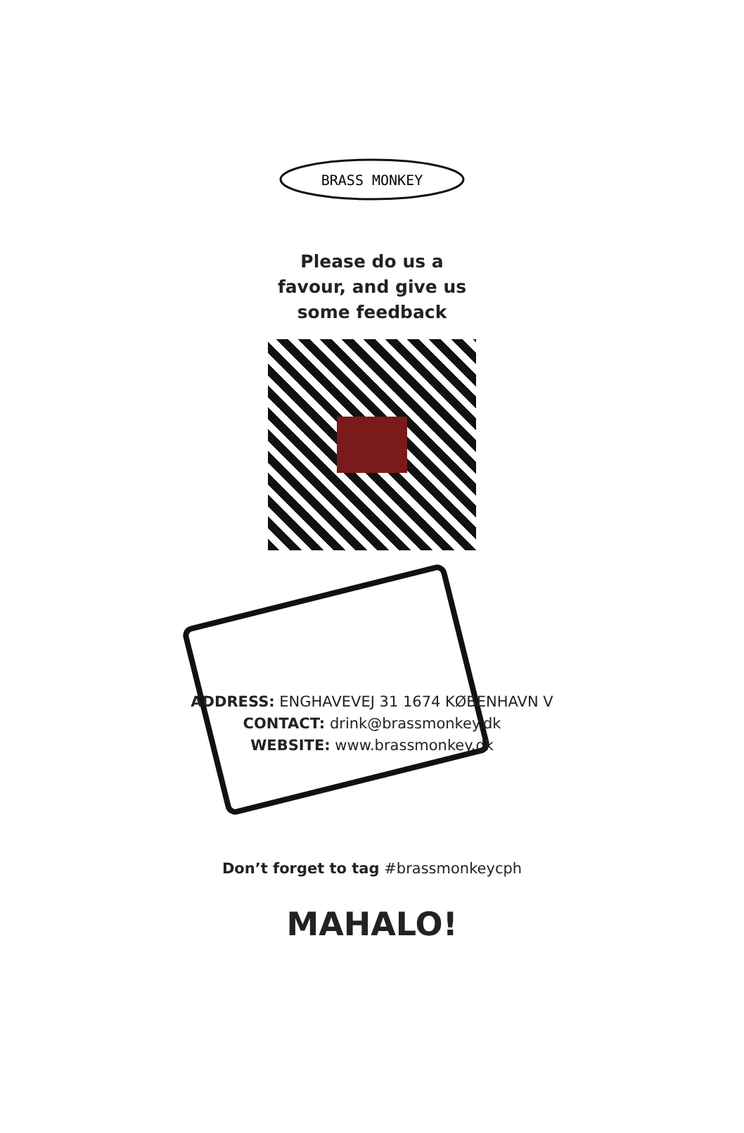BRASS MONKEY
Please do us a
favour, and give us
some feedback
ADDRESS: ENGHAVEVEJ 31 1674 KØBENHAVN V
CONTACT: drink@brassmonkey.dk
WEBSITE: www.brassmonkey.dk
Don’t forget to tag #brassmonkeycph
MAHALO!